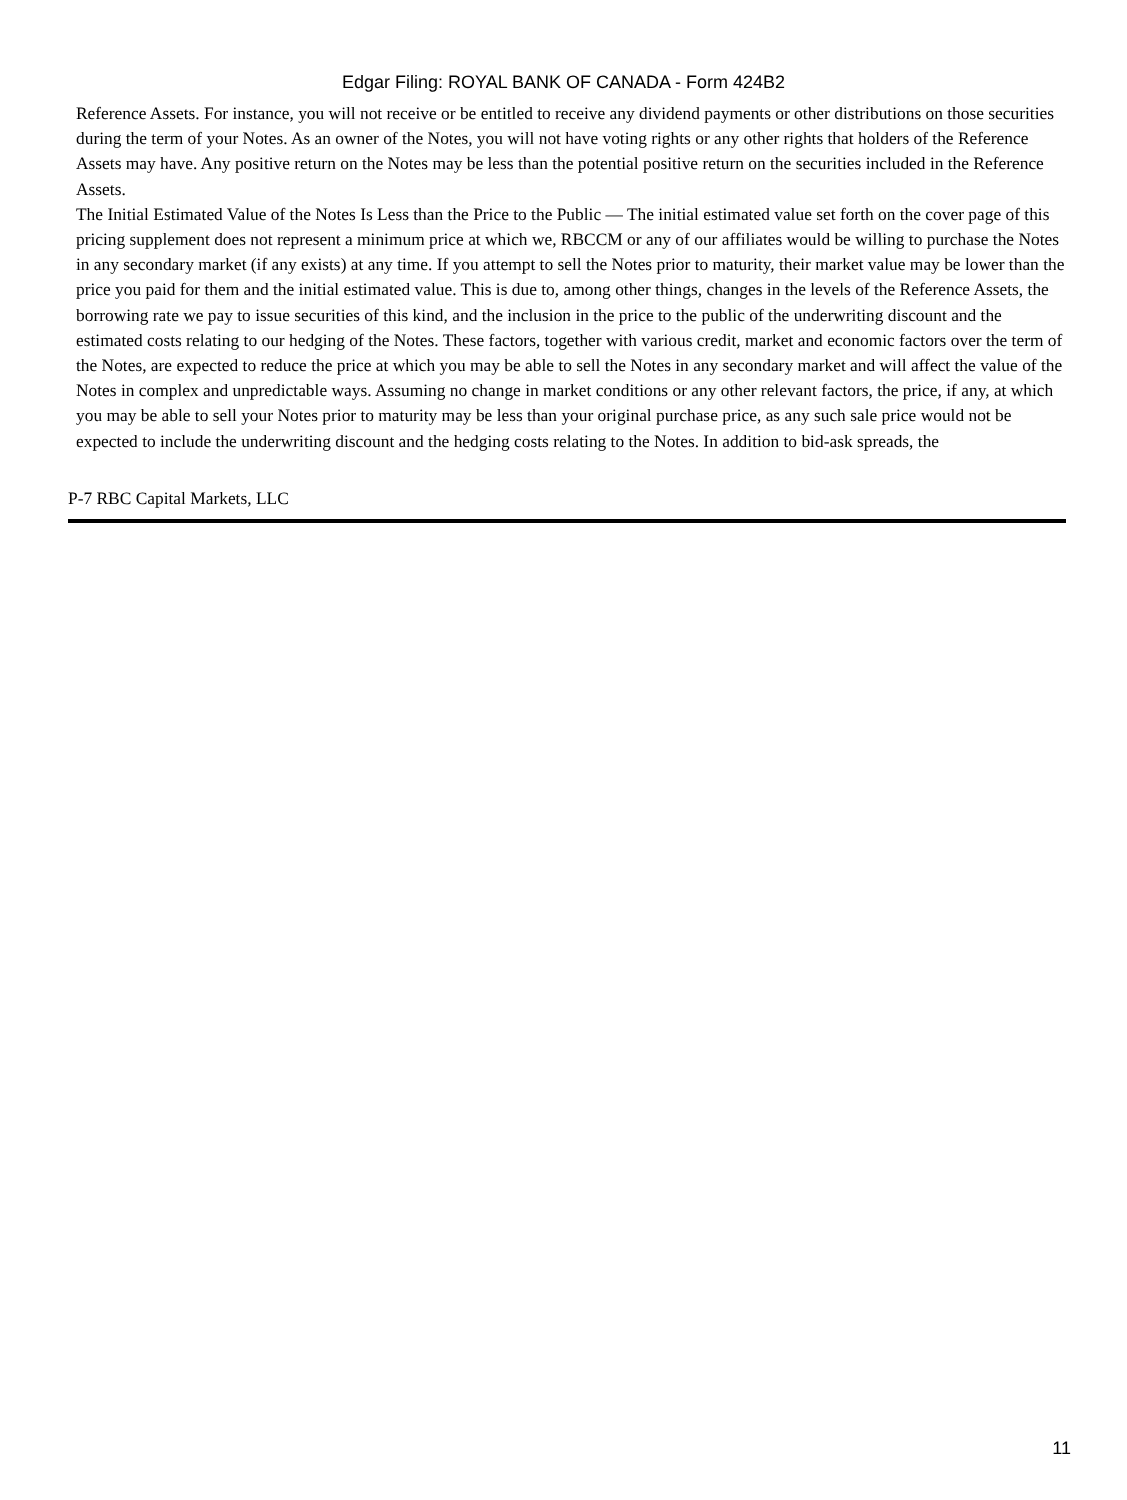Edgar Filing: ROYAL BANK OF CANADA - Form 424B2
Reference Assets. For instance, you will not receive or be entitled to receive any dividend payments or other distributions on those securities during the term of your Notes. As an owner of the Notes, you will not have voting rights or any other rights that holders of the Reference Assets may have. Any positive return on the Notes may be less than the potential positive return on the securities included in the Reference Assets.
The Initial Estimated Value of the Notes Is Less than the Price to the Public — The initial estimated value set forth on the cover page of this pricing supplement does not represent a minimum price at which we, RBCCM or any of our affiliates would be willing to purchase the Notes in any secondary market (if any exists) at any time. If you attempt to sell the Notes prior to maturity, their market value may be lower than the price you paid for them and the initial estimated value. This is due to, among other things, changes in the levels of the Reference Assets, the borrowing rate we pay to issue securities of this kind, and the inclusion in the price to the public of the underwriting discount and the estimated costs relating to our hedging of the Notes. These factors, together with various credit, market and economic factors over the term of the Notes, are expected to reduce the price at which you may be able to sell the Notes in any secondary market and will affect the value of the Notes in complex and unpredictable ways. Assuming no change in market conditions or any other relevant factors, the price, if any, at which you may be able to sell your Notes prior to maturity may be less than your original purchase price, as any such sale price would not be expected to include the underwriting discount and the hedging costs relating to the Notes. In addition to bid-ask spreads, the
P-7 RBC Capital Markets, LLC
11